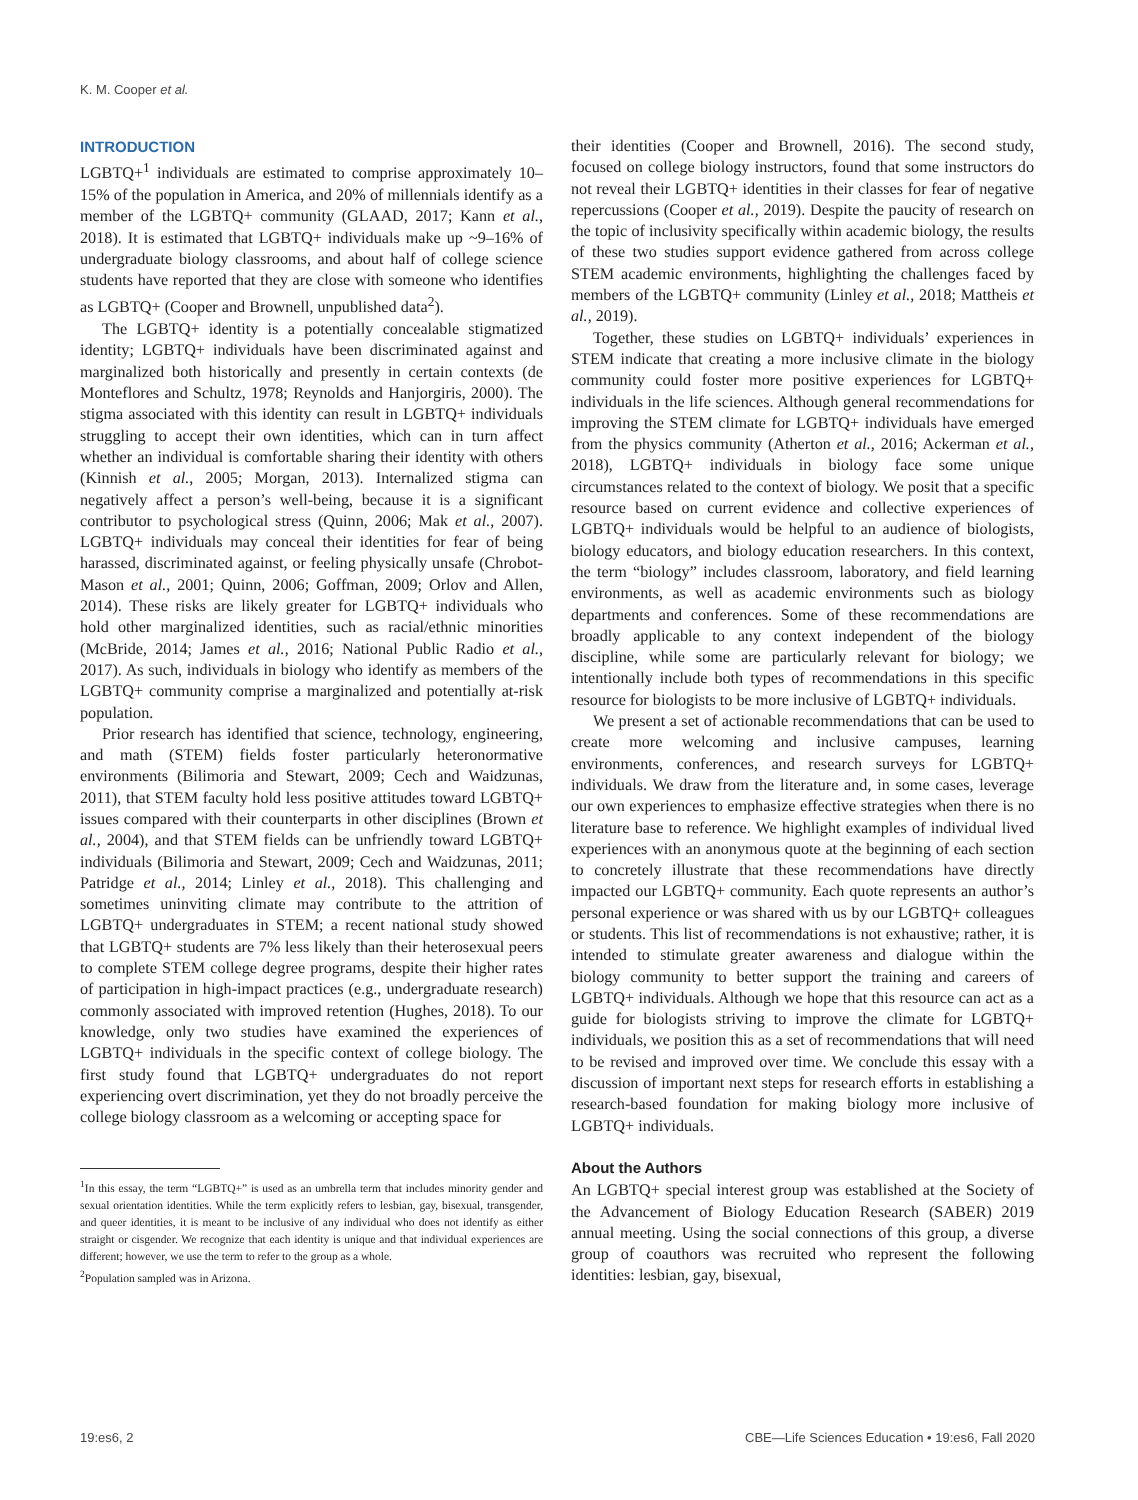K. M. Cooper et al.
INTRODUCTION
LGBTQ+<sup>1</sup> individuals are estimated to comprise approximately 10–15% of the population in America, and 20% of millennials identify as a member of the LGBTQ+ community (GLAAD, 2017; Kann et al., 2018). It is estimated that LGBTQ+ individuals make up ~9–16% of undergraduate biology classrooms, and about half of college science students have reported that they are close with someone who identifies as LGBTQ+ (Cooper and Brownell, unpublished data<sup>2</sup>).
The LGBTQ+ identity is a potentially concealable stigmatized identity; LGBTQ+ individuals have been discriminated against and marginalized both historically and presently in certain contexts (de Monteflores and Schultz, 1978; Reynolds and Hanjorgiris, 2000). The stigma associated with this identity can result in LGBTQ+ individuals struggling to accept their own identities, which can in turn affect whether an individual is comfortable sharing their identity with others (Kinnish et al., 2005; Morgan, 2013). Internalized stigma can negatively affect a person’s well-being, because it is a significant contributor to psychological stress (Quinn, 2006; Mak et al., 2007). LGBTQ+ individuals may conceal their identities for fear of being harassed, discriminated against, or feeling physically unsafe (Chrobot-Mason et al., 2001; Quinn, 2006; Goffman, 2009; Orlov and Allen, 2014). These risks are likely greater for LGBTQ+ individuals who hold other marginalized identities, such as racial/ethnic minorities (McBride, 2014; James et al., 2016; National Public Radio et al., 2017). As such, individuals in biology who identify as members of the LGBTQ+ community comprise a marginalized and potentially at-risk population.
Prior research has identified that science, technology, engineering, and math (STEM) fields foster particularly heteronormative environments (Bilimoria and Stewart, 2009; Cech and Waidzunas, 2011), that STEM faculty hold less positive attitudes toward LGBTQ+ issues compared with their counterparts in other disciplines (Brown et al., 2004), and that STEM fields can be unfriendly toward LGBTQ+ individuals (Bilimoria and Stewart, 2009; Cech and Waidzunas, 2011; Patridge et al., 2014; Linley et al., 2018). This challenging and sometimes uninviting climate may contribute to the attrition of LGBTQ+ undergraduates in STEM; a recent national study showed that LGBTQ+ students are 7% less likely than their heterosexual peers to complete STEM college degree programs, despite their higher rates of participation in high-impact practices (e.g., undergraduate research) commonly associated with improved retention (Hughes, 2018). To our knowledge, only two studies have examined the experiences of LGBTQ+ individuals in the specific context of college biology. The first study found that LGBTQ+ undergraduates do not report experiencing overt discrimination, yet they do not broadly perceive the college biology classroom as a welcoming or accepting space for
<sup>1</sup> In this essay, the term “LGBTQ+” is used as an umbrella term that includes minority gender and sexual orientation identities. While the term explicitly refers to lesbian, gay, bisexual, transgender, and queer identities, it is meant to be inclusive of any individual who does not identify as either straight or cisgender. We recognize that each identity is unique and that individual experiences are different; however, we use the term to refer to the group as a whole.
<sup>2</sup> Population sampled was in Arizona.
their identities (Cooper and Brownell, 2016). The second study, focused on college biology instructors, found that some instructors do not reveal their LGBTQ+ identities in their classes for fear of negative repercussions (Cooper et al., 2019). Despite the paucity of research on the topic of inclusivity specifically within academic biology, the results of these two studies support evidence gathered from across college STEM academic environments, highlighting the challenges faced by members of the LGBTQ+ community (Linley et al., 2018; Mattheis et al., 2019).
Together, these studies on LGBTQ+ individuals’ experiences in STEM indicate that creating a more inclusive climate in the biology community could foster more positive experiences for LGBTQ+ individuals in the life sciences. Although general recommendations for improving the STEM climate for LGBTQ+ individuals have emerged from the physics community (Atherton et al., 2016; Ackerman et al., 2018), LGBTQ+ individuals in biology face some unique circumstances related to the context of biology. We posit that a specific resource based on current evidence and collective experiences of LGBTQ+ individuals would be helpful to an audience of biologists, biology educators, and biology education researchers. In this context, the term “biology” includes classroom, laboratory, and field learning environments, as well as academic environments such as biology departments and conferences. Some of these recommendations are broadly applicable to any context independent of the biology discipline, while some are particularly relevant for biology; we intentionally include both types of recommendations in this specific resource for biologists to be more inclusive of LGBTQ+ individuals.
We present a set of actionable recommendations that can be used to create more welcoming and inclusive campuses, learning environments, conferences, and research surveys for LGBTQ+ individuals. We draw from the literature and, in some cases, leverage our own experiences to emphasize effective strategies when there is no literature base to reference. We highlight examples of individual lived experiences with an anonymous quote at the beginning of each section to concretely illustrate that these recommendations have directly impacted our LGBTQ+ community. Each quote represents an author’s personal experience or was shared with us by our LGBTQ+ colleagues or students. This list of recommendations is not exhaustive; rather, it is intended to stimulate greater awareness and dialogue within the biology community to better support the training and careers of LGBTQ+ individuals. Although we hope that this resource can act as a guide for biologists striving to improve the climate for LGBTQ+ individuals, we position this as a set of recommendations that will need to be revised and improved over time. We conclude this essay with a discussion of important next steps for research efforts in establishing a research-based foundation for making biology more inclusive of LGBTQ+ individuals.
About the Authors
An LGBTQ+ special interest group was established at the Society of the Advancement of Biology Education Research (SABER) 2019 annual meeting. Using the social connections of this group, a diverse group of coauthors was recruited who represent the following identities: lesbian, gay, bisexual,
19:es6, 2 CBE—Life Sciences Education • 19:es6, Fall 2020